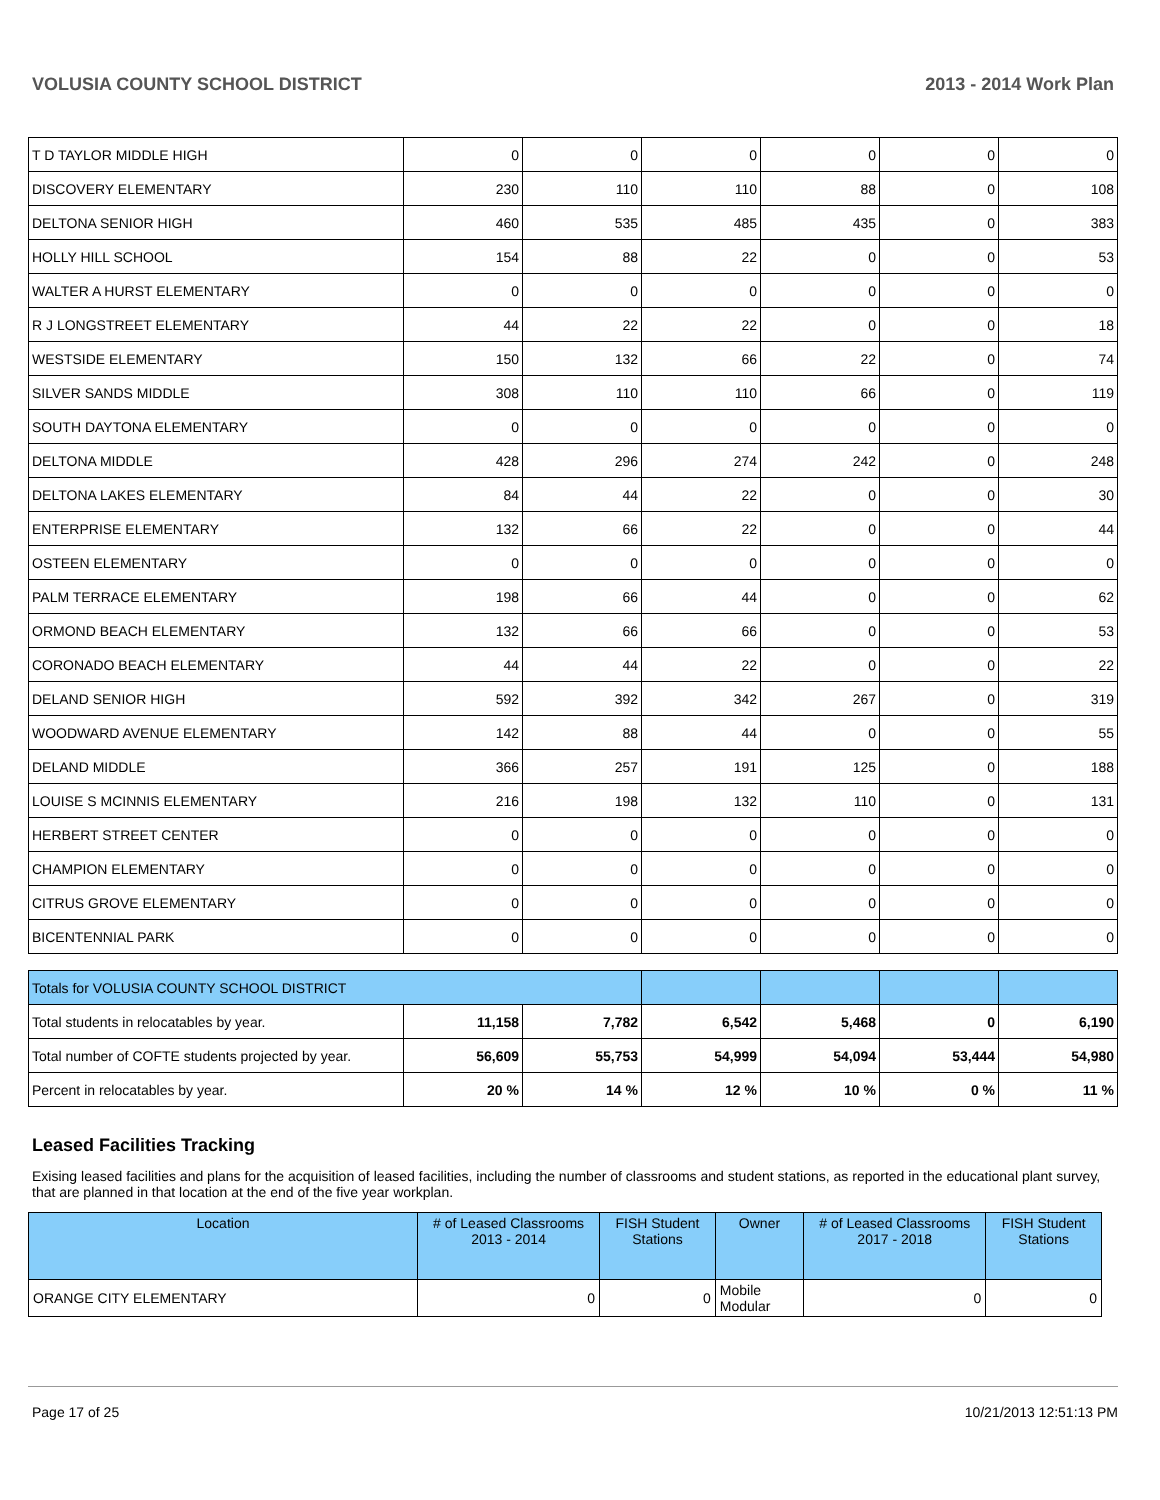VOLUSIA COUNTY SCHOOL DISTRICT 2013 - 2014 Work Plan
| T D TAYLOR MIDDLE HIGH | 0 | 0 | 0 | 0 | 0 | 0 |
| DISCOVERY ELEMENTARY | 230 | 110 | 110 | 88 | 0 | 108 |
| DELTONA SENIOR HIGH | 460 | 535 | 485 | 435 | 0 | 383 |
| HOLLY HILL SCHOOL | 154 | 88 | 22 | 0 | 0 | 53 |
| WALTER A HURST ELEMENTARY | 0 | 0 | 0 | 0 | 0 | 0 |
| R J LONGSTREET ELEMENTARY | 44 | 22 | 22 | 0 | 0 | 18 |
| WESTSIDE ELEMENTARY | 150 | 132 | 66 | 22 | 0 | 74 |
| SILVER SANDS MIDDLE | 308 | 110 | 110 | 66 | 0 | 119 |
| SOUTH DAYTONA ELEMENTARY | 0 | 0 | 0 | 0 | 0 | 0 |
| DELTONA MIDDLE | 428 | 296 | 274 | 242 | 0 | 248 |
| DELTONA LAKES ELEMENTARY | 84 | 44 | 22 | 0 | 0 | 30 |
| ENTERPRISE ELEMENTARY | 132 | 66 | 22 | 0 | 0 | 44 |
| OSTEEN ELEMENTARY | 0 | 0 | 0 | 0 | 0 | 0 |
| PALM TERRACE ELEMENTARY | 198 | 66 | 44 | 0 | 0 | 62 |
| ORMOND BEACH ELEMENTARY | 132 | 66 | 66 | 0 | 0 | 53 |
| CORONADO BEACH ELEMENTARY | 44 | 44 | 22 | 0 | 0 | 22 |
| DELAND SENIOR HIGH | 592 | 392 | 342 | 267 | 0 | 319 |
| WOODWARD AVENUE ELEMENTARY | 142 | 88 | 44 | 0 | 0 | 55 |
| DELAND MIDDLE | 366 | 257 | 191 | 125 | 0 | 188 |
| LOUISE S MCINNIS ELEMENTARY | 216 | 198 | 132 | 110 | 0 | 131 |
| HERBERT STREET CENTER | 0 | 0 | 0 | 0 | 0 | 0 |
| CHAMPION ELEMENTARY | 0 | 0 | 0 | 0 | 0 | 0 |
| CITRUS GROVE ELEMENTARY | 0 | 0 | 0 | 0 | 0 | 0 |
| BICENTENNIAL PARK | 0 | 0 | 0 | 0 | 0 | 0 |
| Totals for VOLUSIA COUNTY SCHOOL DISTRICT | | | | | | |
| Total students in relocatables by year. | 11,158 | 7,782 | 6,542 | 5,468 | 0 | 6,190 |
| Total number of COFTE students projected by year. | 56,609 | 55,753 | 54,999 | 54,094 | 53,444 | 54,980 |
| Percent in relocatables by year. | 20 % | 14 % | 12 % | 10 % | 0 % | 11 % |
Leased Facilities Tracking
Exising leased facilities and plans for the acquisition of leased facilities, including the number of classrooms and student stations, as reported in the educational plant survey, that are planned in that location at the end of the five year workplan.
| Location | # of Leased Classrooms 2013 - 2014 | FISH Student Stations | Owner | # of Leased Classrooms 2017 - 2018 | FISH Student Stations |
| --- | --- | --- | --- | --- | --- |
| ORANGE CITY ELEMENTARY | 0 | 0 | Mobile Modular | 0 | 0 |
Page 17 of 25 10/21/2013 12:51:13 PM